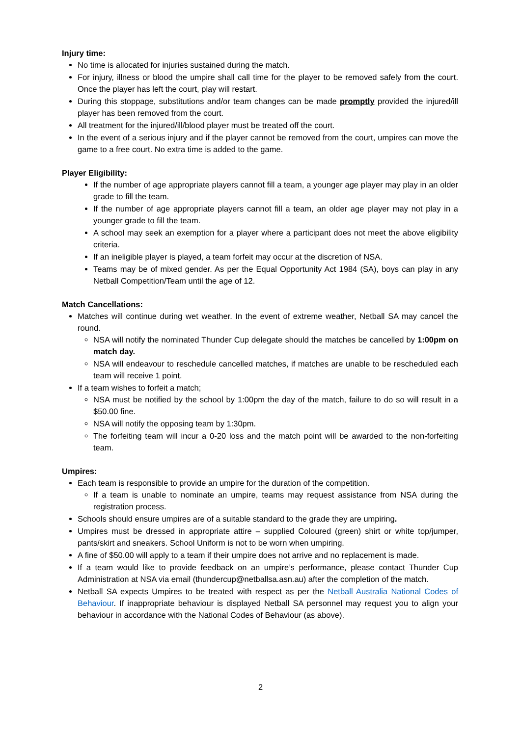Injury time:
No time is allocated for injuries sustained during the match.
For injury, illness or blood the umpire shall call time for the player to be removed safely from the court. Once the player has left the court, play will restart.
During this stoppage, substitutions and/or team changes can be made promptly provided the injured/ill player has been removed from the court.
All treatment for the injured/ill/blood player must be treated off the court.
In the event of a serious injury and if the player cannot be removed from the court, umpires can move the game to a free court. No extra time is added to the game.
Player Eligibility:
If the number of age appropriate players cannot fill a team, a younger age player may play in an older grade to fill the team.
If the number of age appropriate players cannot fill a team, an older age player may not play in a younger grade to fill the team.
A school may seek an exemption for a player where a participant does not meet the above eligibility criteria.
If an ineligible player is played, a team forfeit may occur at the discretion of NSA.
Teams may be of mixed gender. As per the Equal Opportunity Act 1984 (SA), boys can play in any Netball Competition/Team until the age of 12.
Match Cancellations:
Matches will continue during wet weather. In the event of extreme weather, Netball SA may cancel the round.
NSA will notify the nominated Thunder Cup delegate should the matches be cancelled by 1:00pm on match day.
NSA will endeavour to reschedule cancelled matches, if matches are unable to be rescheduled each team will receive 1 point.
If a team wishes to forfeit a match;
NSA must be notified by the school by 1:00pm the day of the match, failure to do so will result in a $50.00 fine.
NSA will notify the opposing team by 1:30pm.
The forfeiting team will incur a 0-20 loss and the match point will be awarded to the non-forfeiting team.
Umpires:
Each team is responsible to provide an umpire for the duration of the competition.
If a team is unable to nominate an umpire, teams may request assistance from NSA during the registration process.
Schools should ensure umpires are of a suitable standard to the grade they are umpiring.
Umpires must be dressed in appropriate attire – supplied Coloured (green) shirt or white top/jumper, pants/skirt and sneakers. School Uniform is not to be worn when umpiring.
A fine of $50.00 will apply to a team if their umpire does not arrive and no replacement is made.
If a team would like to provide feedback on an umpire’s performance, please contact Thunder Cup Administration at NSA via email (thundercup@netballsa.asn.au) after the completion of the match.
Netball SA expects Umpires to be treated with respect as per the Netball Australia National Codes of Behaviour. If inappropriate behaviour is displayed Netball SA personnel may request you to align your behaviour in accordance with the National Codes of Behaviour (as above).
2